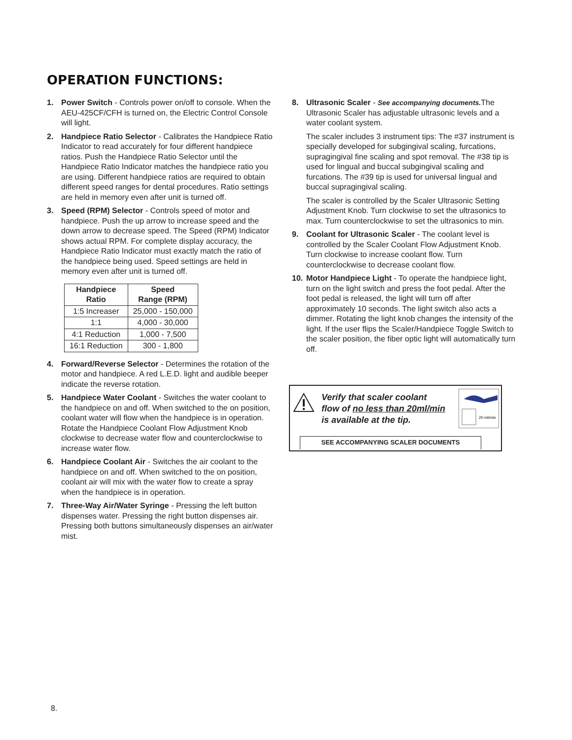OPERATION FUNCTIONS:
1. Power Switch - Controls power on/off to console. When the AEU-425CF/CFH is turned on, the Electric Control Console will light.
2. Handpiece Ratio Selector - Calibrates the Handpiece Ratio Indicator to read accurately for four different handpiece ratios. Push the Handpiece Ratio Selector until the Handpiece Ratio Indicator matches the handpiece ratio you are using. Different handpiece ratios are required to obtain different speed ranges for dental procedures. Ratio settings are held in memory even after unit is turned off.
3. Speed (RPM) Selector - Controls speed of motor and handpiece. Push the up arrow to increase speed and the down arrow to decrease speed. The Speed (RPM) Indicator shows actual RPM. For complete display accuracy, the Handpiece Ratio Indicator must exactly match the ratio of the handpiece being used. Speed settings are held in memory even after unit is turned off.
| Handpiece Ratio | Speed Range (RPM) |
| --- | --- |
| 1:5 Increaser | 25,000 - 150,000 |
| 1:1 | 4,000 - 30,000 |
| 4:1 Reduction | 1,000 - 7,500 |
| 16:1 Reduction | 300 - 1,800 |
4. Forward/Reverse Selector - Determines the rotation of the motor and handpiece. A red L.E.D. light and audible beeper indicate the reverse rotation.
5. Handpiece Water Coolant - Switches the water coolant to the handpiece on and off. When switched to the on position, coolant water will flow when the handpiece is in operation. Rotate the Handpiece Coolant Flow Adjustment Knob clockwise to decrease water flow and counterclockwise to increase water flow.
6. Handpiece Coolant Air - Switches the air coolant to the handpiece on and off. When switched to the on position, coolant air will mix with the water flow to create a spray when the handpiece is in operation.
7. Three-Way Air/Water Syringe - Pressing the left button dispenses water. Pressing the right button dispenses air. Pressing both buttons simultaneously dispenses an air/water mist.
8. Ultrasonic Scaler - See accompanying documents. The Ultrasonic Scaler has adjustable ultrasonic levels and a water coolant system.
The scaler includes 3 instrument tips: The #37 instrument is specially developed for subgingival scaling, furcations, supragingival fine scaling and spot removal. The #38 tip is used for lingual and buccal subgingival scaling and furcations. The #39 tip is used for universal lingual and buccal supragingival scaling.
The scaler is controlled by the Scaler Ultrasonic Setting Adjustment Knob. Turn clockwise to set the ultrasonics to max. Turn counterclockwise to set the ultrasonics to min.
9. Coolant for Ultrasonic Scaler - The coolant level is controlled by the Scaler Coolant Flow Adjustment Knob. Turn clockwise to increase coolant flow. Turn counterclockwise to decrease coolant flow.
10. Motor Handpiece Light - To operate the handpiece light, turn on the light switch and press the foot pedal. After the foot pedal is released, the light will turn off after approximately 10 seconds. The light switch also acts a dimmer. Rotating the light knob changes the intensity of the light. If the user flips the Scaler/Handpiece Toggle Switch to the scaler position, the fiber optic light will automatically turn off.
Verify that scaler coolant
flow of no less than 20ml/min
is available at the tip.
20 ml/min
SEE ACCOMPANYING SCALER DOCUMENTS
8.